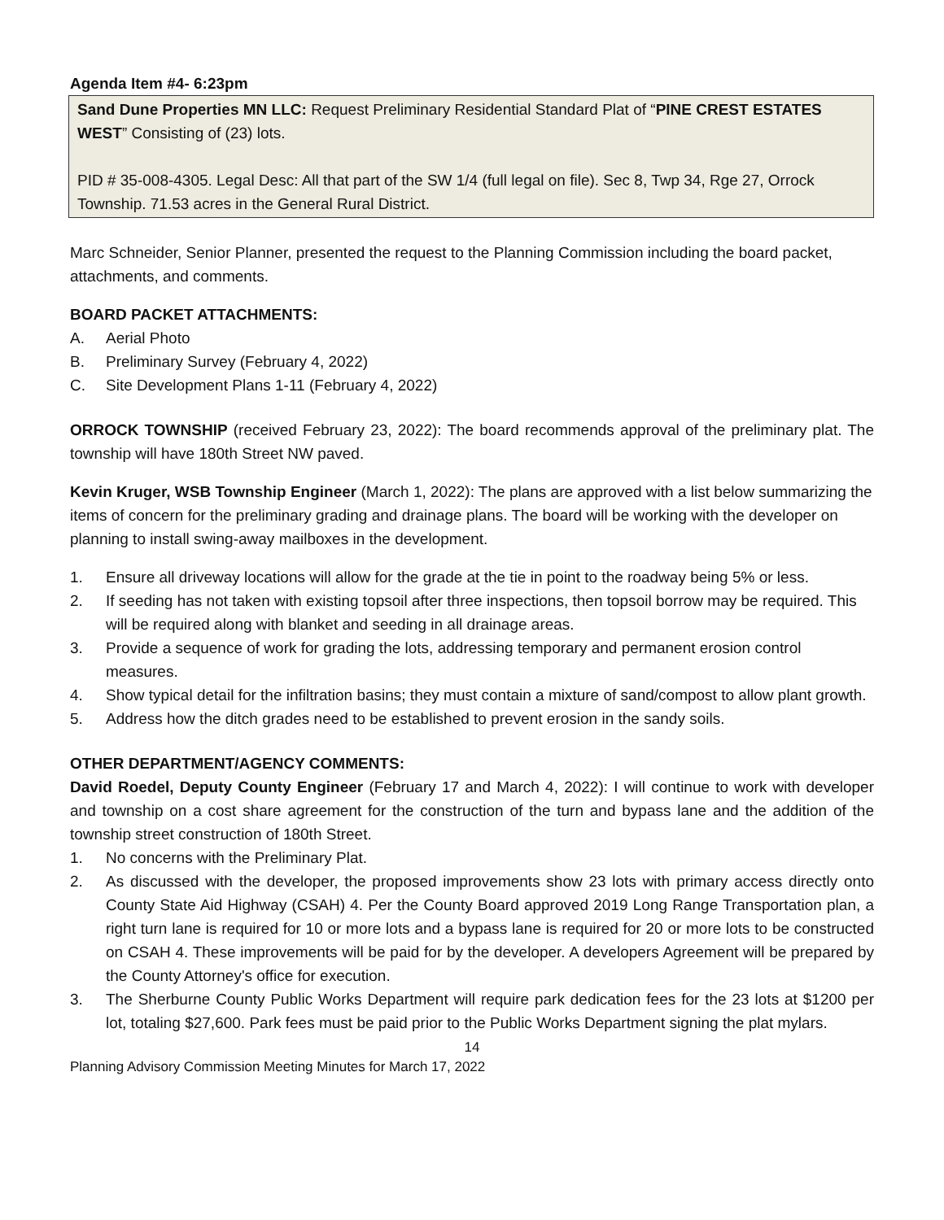Agenda Item #4- 6:23pm
Sand Dune Properties MN LLC: Request Preliminary Residential Standard Plat of “PINE CREST ESTATES WEST” Consisting of (23) lots.
PID # 35-008-4305. Legal Desc: All that part of the SW 1/4 (full legal on file). Sec 8, Twp 34, Rge 27, Orrock Township. 71.53 acres in the General Rural District.
Marc Schneider, Senior Planner, presented the request to the Planning Commission including the board packet, attachments, and comments.
BOARD PACKET ATTACHMENTS:
A. Aerial Photo
B. Preliminary Survey (February 4, 2022)
C. Site Development Plans 1-11 (February 4, 2022)
ORROCK TOWNSHIP (received February 23, 2022): The board recommends approval of the preliminary plat. The township will have 180th Street NW paved.
Kevin Kruger, WSB Township Engineer (March 1, 2022): The plans are approved with a list below summarizing the items of concern for the preliminary grading and drainage plans. The board will be working with the developer on planning to install swing-away mailboxes in the development.
1. Ensure all driveway locations will allow for the grade at the tie in point to the roadway being 5% or less.
2. If seeding has not taken with existing topsoil after three inspections, then topsoil borrow may be required. This will be required along with blanket and seeding in all drainage areas.
3. Provide a sequence of work for grading the lots, addressing temporary and permanent erosion control measures.
4. Show typical detail for the infiltration basins; they must contain a mixture of sand/compost to allow plant growth.
5. Address how the ditch grades need to be established to prevent erosion in the sandy soils.
OTHER DEPARTMENT/AGENCY COMMENTS:
David Roedel, Deputy County Engineer (February 17 and March 4, 2022): I will continue to work with developer and township on a cost share agreement for the construction of the turn and bypass lane and the addition of the township street construction of 180th Street.
1. No concerns with the Preliminary Plat.
2. As discussed with the developer, the proposed improvements show 23 lots with primary access directly onto County State Aid Highway (CSAH) 4. Per the County Board approved 2019 Long Range Transportation plan, a right turn lane is required for 10 or more lots and a bypass lane is required for 20 or more lots to be constructed on CSAH 4. These improvements will be paid for by the developer. A developers Agreement will be prepared by the County Attorney's office for execution.
3. The Sherburne County Public Works Department will require park dedication fees for the 23 lots at $1200 per lot, totaling $27,600. Park fees must be paid prior to the Public Works Department signing the plat mylars.
14
Planning Advisory Commission Meeting Minutes for March 17, 2022